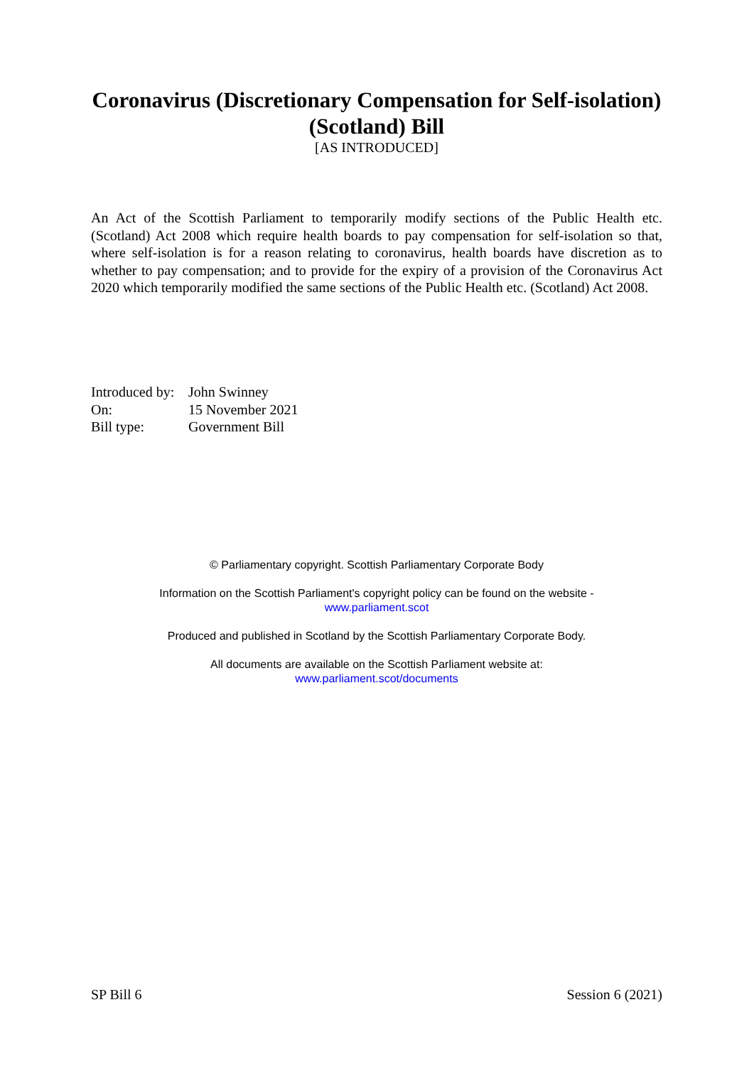Coronavirus (Discretionary Compensation for Self-isolation) (Scotland) Bill
[AS INTRODUCED]
An Act of the Scottish Parliament to temporarily modify sections of the Public Health etc. (Scotland) Act 2008 which require health boards to pay compensation for self-isolation so that, where self-isolation is for a reason relating to coronavirus, health boards have discretion as to whether to pay compensation; and to provide for the expiry of a provision of the Coronavirus Act 2020 which temporarily modified the same sections of the Public Health etc. (Scotland) Act 2008.
| Introduced by: | John Swinney |
| On: | 15 November 2021 |
| Bill type: | Government Bill |
© Parliamentary copyright. Scottish Parliamentary Corporate Body
Information on the Scottish Parliament's copyright policy can be found on the website -
www.parliament.scot
Produced and published in Scotland by the Scottish Parliamentary Corporate Body.
All documents are available on the Scottish Parliament website at:
www.parliament.scot/documents
SP Bill 6 Session 6 (2021)